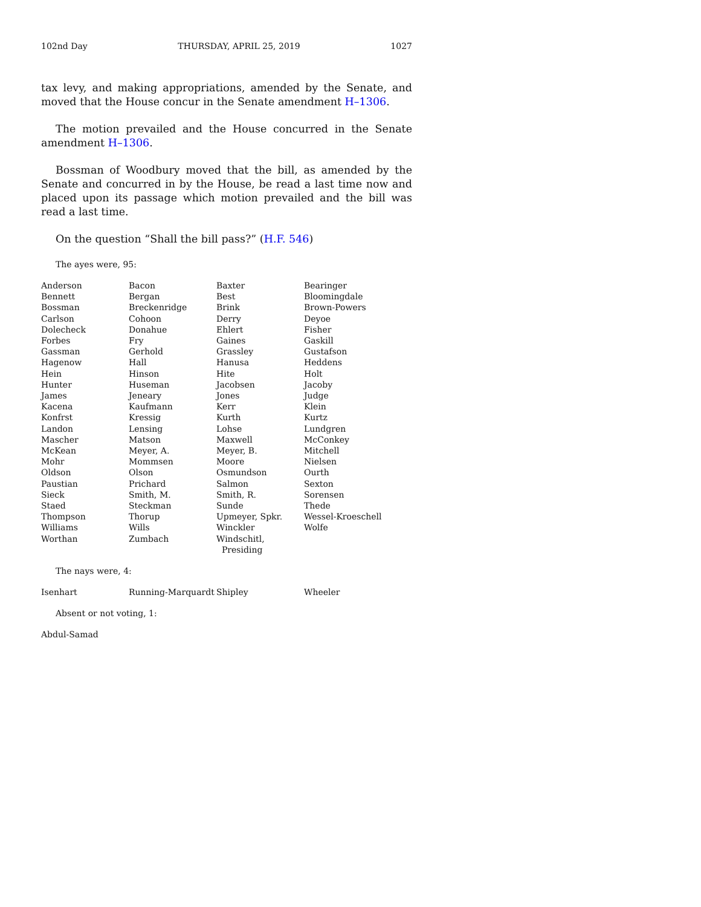102nd Day THURSDAY, APRIL 25, 2019 1027
tax levy, and making appropriations, amended by the Senate, and moved that the House concur in the Senate amendment H–1306.
The motion prevailed and the House concurred in the Senate amendment H–1306.
Bossman of Woodbury moved that the bill, as amended by the Senate and concurred in by the House, be read a last time now and placed upon its passage which motion prevailed and the bill was read a last time.
On the question “Shall the bill pass?” (H.F. 546)
The ayes were, 95:
| Anderson | Bacon | Baxter | Bearinger |
| Bennett | Bergan | Best | Bloomingdale |
| Bossman | Breckenridge | Brink | Brown-Powers |
| Carlson | Cohoon | Derry | Deyoe |
| Dolecheck | Donahue | Ehlert | Fisher |
| Forbes | Fry | Gaines | Gaskill |
| Gassman | Gerhold | Grassley | Gustafson |
| Hagenow | Hall | Hanusa | Heddens |
| Hein | Hinson | Hite | Holt |
| Hunter | Huseman | Jacobsen | Jacoby |
| James | Jeneary | Jones | Judge |
| Kacena | Kaufmann | Kerr | Klein |
| Konfrst | Kressig | Kurth | Kurtz |
| Landon | Lensing | Lohse | Lundgren |
| Mascher | Matson | Maxwell | McConkey |
| McKean | Meyer, A. | Meyer, B. | Mitchell |
| Mohr | Mommsen | Moore | Nielsen |
| Oldson | Olson | Osmundson | Ourth |
| Paustian | Prichard | Salmon | Sexton |
| Sieck | Smith, M. | Smith, R. | Sorensen |
| Staed | Steckman | Sunde | Thede |
| Thompson | Thorup | Upmeyer, Spkr. | Wessel-Kroeschell |
| Williams | Wills | Winckler | Wolfe |
| Worthan | Zumbach | Windschitl, Presiding | |
The nays were, 4:
| Isenhart | Running-Marquardt | Shipley | Wheeler |
Absent or not voting, 1:
| Abdul-Samad |